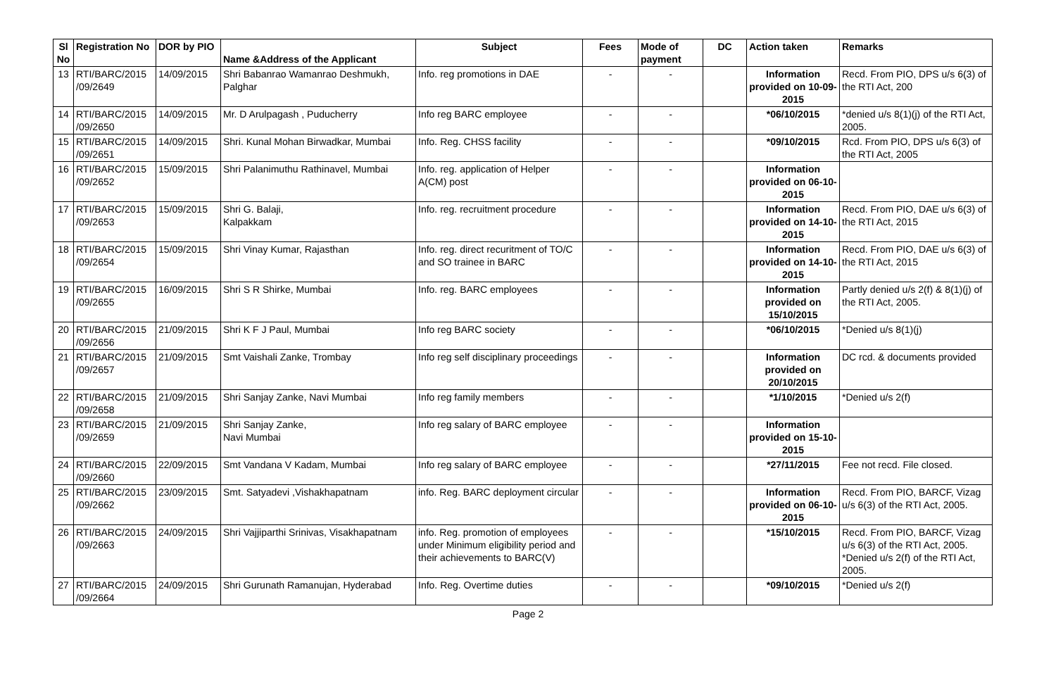| Sl No | Registration No | DOR by PIO | Name &Address of the Applicant | Subject | Fees | Mode of payment | DC | Action taken | Remarks |
| --- | --- | --- | --- | --- | --- | --- | --- | --- | --- |
| 13 | RTI/BARC/2015 /09/2649 | 14/09/2015 | Shri Babanrao Wamanrao Deshmukh, Palghar | Info. reg promotions in DAE | - | - | | Information provided on 10-09-2015 | Recd. From PIO, DPS u/s 6(3) of the RTI Act, 200 |
| 14 | RTI/BARC/2015 /09/2650 | 14/09/2015 | Mr. D Arulpagash , Puducherry | Info reg BARC employee | - | - | | *06/10/2015 | *denied u/s 8(1)(j) of the RTI Act, 2005. |
| 15 | RTI/BARC/2015 /09/2651 | 14/09/2015 | Shri. Kunal Mohan Birwadkar, Mumbai | Info. Reg. CHSS facility | - | - | | *09/10/2015 | Rcd. From PIO, DPS u/s 6(3) of the RTI Act, 2005 |
| 16 | RTI/BARC/2015 /09/2652 | 15/09/2015 | Shri Palanimuthu Rathinavel, Mumbai | Info. reg. application of Helper A(CM) post | - | - | | Information provided on 06-10-2015 | |
| 17 | RTI/BARC/2015 /09/2653 | 15/09/2015 | Shri G. Balaji, Kalpakkam | Info. reg. recruitment procedure | - | - | | Information provided on 14-10-2015 | Recd. From PIO, DAE u/s 6(3) of the RTI Act, 2015 |
| 18 | RTI/BARC/2015 /09/2654 | 15/09/2015 | Shri Vinay Kumar, Rajasthan | Info. reg. direct recuritment of TO/C and SO trainee in BARC | - | - | | Information provided on 14-10-2015 | Recd. From PIO, DAE u/s 6(3) of the RTI Act, 2015 |
| 19 | RTI/BARC/2015 /09/2655 | 16/09/2015 | Shri S R Shirke, Mumbai | Info. reg. BARC employees | - | - | | Information provided on 15/10/2015 | Partly denied u/s 2(f) & 8(1)(j) of the RTI Act, 2005. |
| 20 | RTI/BARC/2015 /09/2656 | 21/09/2015 | Shri K F J Paul, Mumbai | Info reg BARC society | - | - | | *06/10/2015 | *Denied u/s 8(1)(j) |
| 21 | RTI/BARC/2015 /09/2657 | 21/09/2015 | Smt Vaishali Zanke, Trombay | Info reg self disciplinary proceedings | - | - | | Information provided on 20/10/2015 | DC rcd. & documents provided |
| 22 | RTI/BARC/2015 /09/2658 | 21/09/2015 | Shri Sanjay Zanke, Navi Mumbai | Info reg family members | - | - | | *1/10/2015 | *Denied u/s 2(f) |
| 23 | RTI/BARC/2015 /09/2659 | 21/09/2015 | Shri Sanjay Zanke, Navi Mumbai | Info reg salary of BARC employee | - | - | | Information provided on 15-10-2015 | |
| 24 | RTI/BARC/2015 /09/2660 | 22/09/2015 | Smt Vandana V Kadam, Mumbai | Info reg salary of BARC employee | - | - | | *27/11/2015 | Fee not recd. File closed. |
| 25 | RTI/BARC/2015 /09/2662 | 23/09/2015 | Smt. Satyadevi ,Vishakhapatnam | info. Reg. BARC deployment circular | - | - | | Information provided on 06-10-2015 | Recd. From PIO, BARCF, Vizag u/s 6(3) of the RTI Act, 2005. |
| 26 | RTI/BARC/2015 /09/2663 | 24/09/2015 | Shri Vajjiparthi Srinivas, Visakhapatnam | info. Reg. promotion of employees under Minimum eligibility period and their achievements to BARC(V) | - | - | | *15/10/2015 | Recd. From PIO, BARCF, Vizag u/s 6(3) of the RTI Act, 2005. *Denied u/s 2(f) of the RTI Act, 2005. |
| 27 | RTI/BARC/2015 /09/2664 | 24/09/2015 | Shri Gurunath Ramanujan, Hyderabad | Info. Reg. Overtime duties | - | - | | *09/10/2015 | *Denied u/s 2(f) |
Page 2